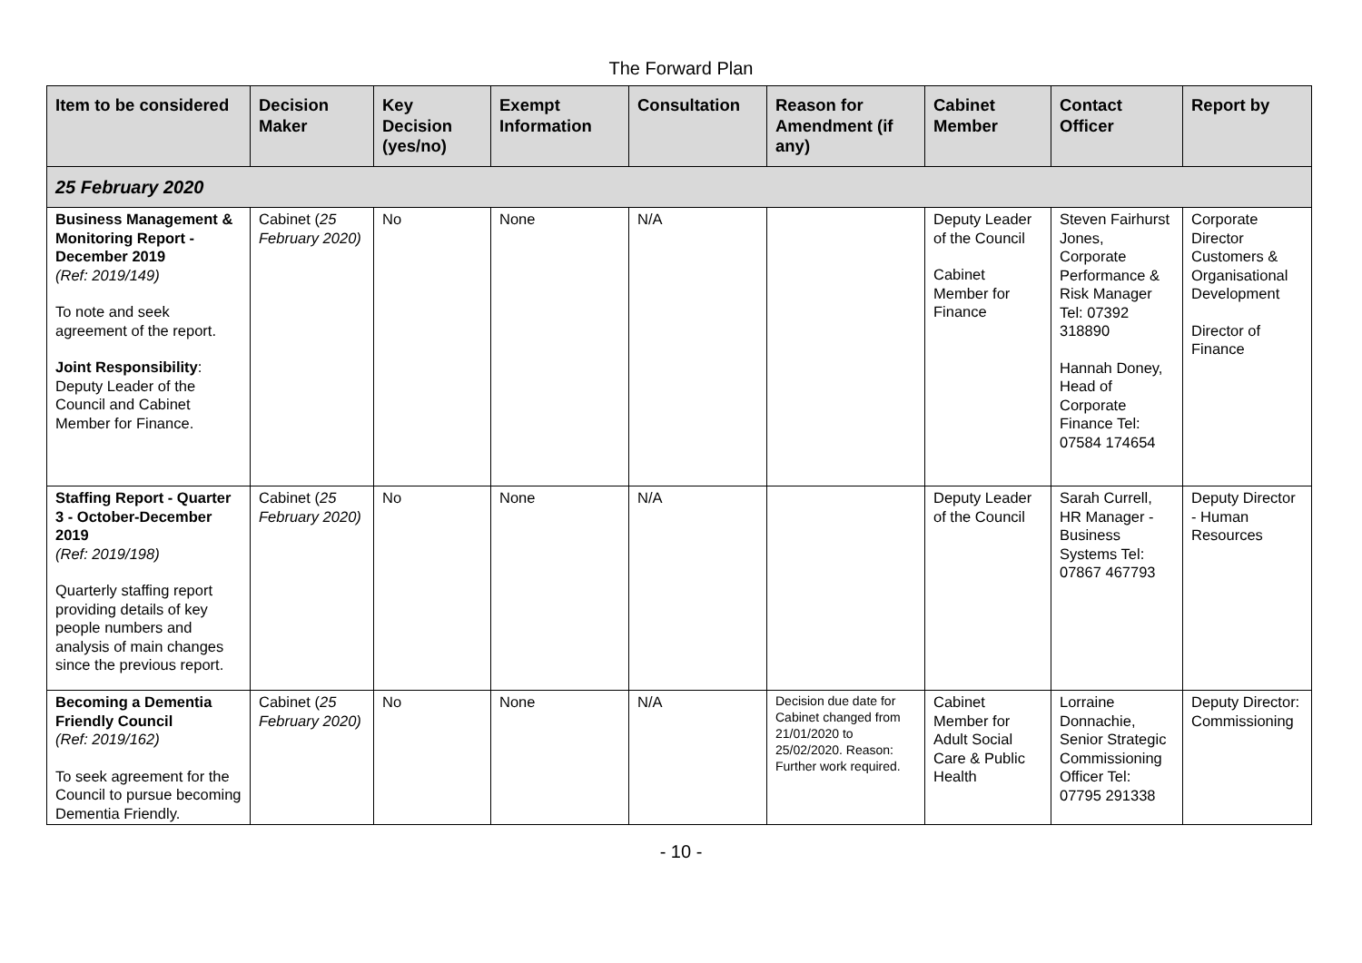The Forward Plan
| Item to be considered | Decision Maker | Key Decision (yes/no) | Exempt Information | Consultation | Reason for Amendment (if any) | Cabinet Member | Contact Officer | Report by |
| --- | --- | --- | --- | --- | --- | --- | --- | --- |
| 25 February 2020 | | | | | | | | |
| Business Management & Monitoring Report - December 2019 (Ref: 2019/149) To note and seek agreement of the report. Joint Responsibility : Deputy Leader of the Council and Cabinet Member for Finance. | Cabinet ( 25 February 2020) | No | None | N/A | | Deputy Leader of the Council Cabinet Member for Finance | Steven Fairhurst Jones, Corporate Performance & Risk Manager Tel: 07392 318890 Hannah Doney, Head of Corporate Finance Tel: 07584 174654 | Corporate Director Customers & Organisational Development Director of Finance |
| Staffing Report - Quarter 3 - October-December 2019 (Ref: 2019/198) Quarterly staffing report providing details of key people numbers and analysis of main changes since the previous report. | Cabinet ( 25 February 2020) | No | None | N/A | | Deputy Leader of the Council | Sarah Currell, HR Manager - Business Systems Tel: 07867 467793 | Deputy Director - Human Resources |
| Becoming a Dementia Friendly Council (Ref: 2019/162) To seek agreement for the Council to pursue becoming Dementia Friendly. | Cabinet ( 25 February 2020) | No | None | N/A | Decision due date for Cabinet changed from 21/01/2020 to 25/02/2020. Reason: Further work required. | Cabinet Member for Adult Social Care & Public Health | Lorraine Donnachie, Senior Strategic Commissioning Officer Tel: 07795 291338 | Deputy Director: Commissioning |
- 10 -